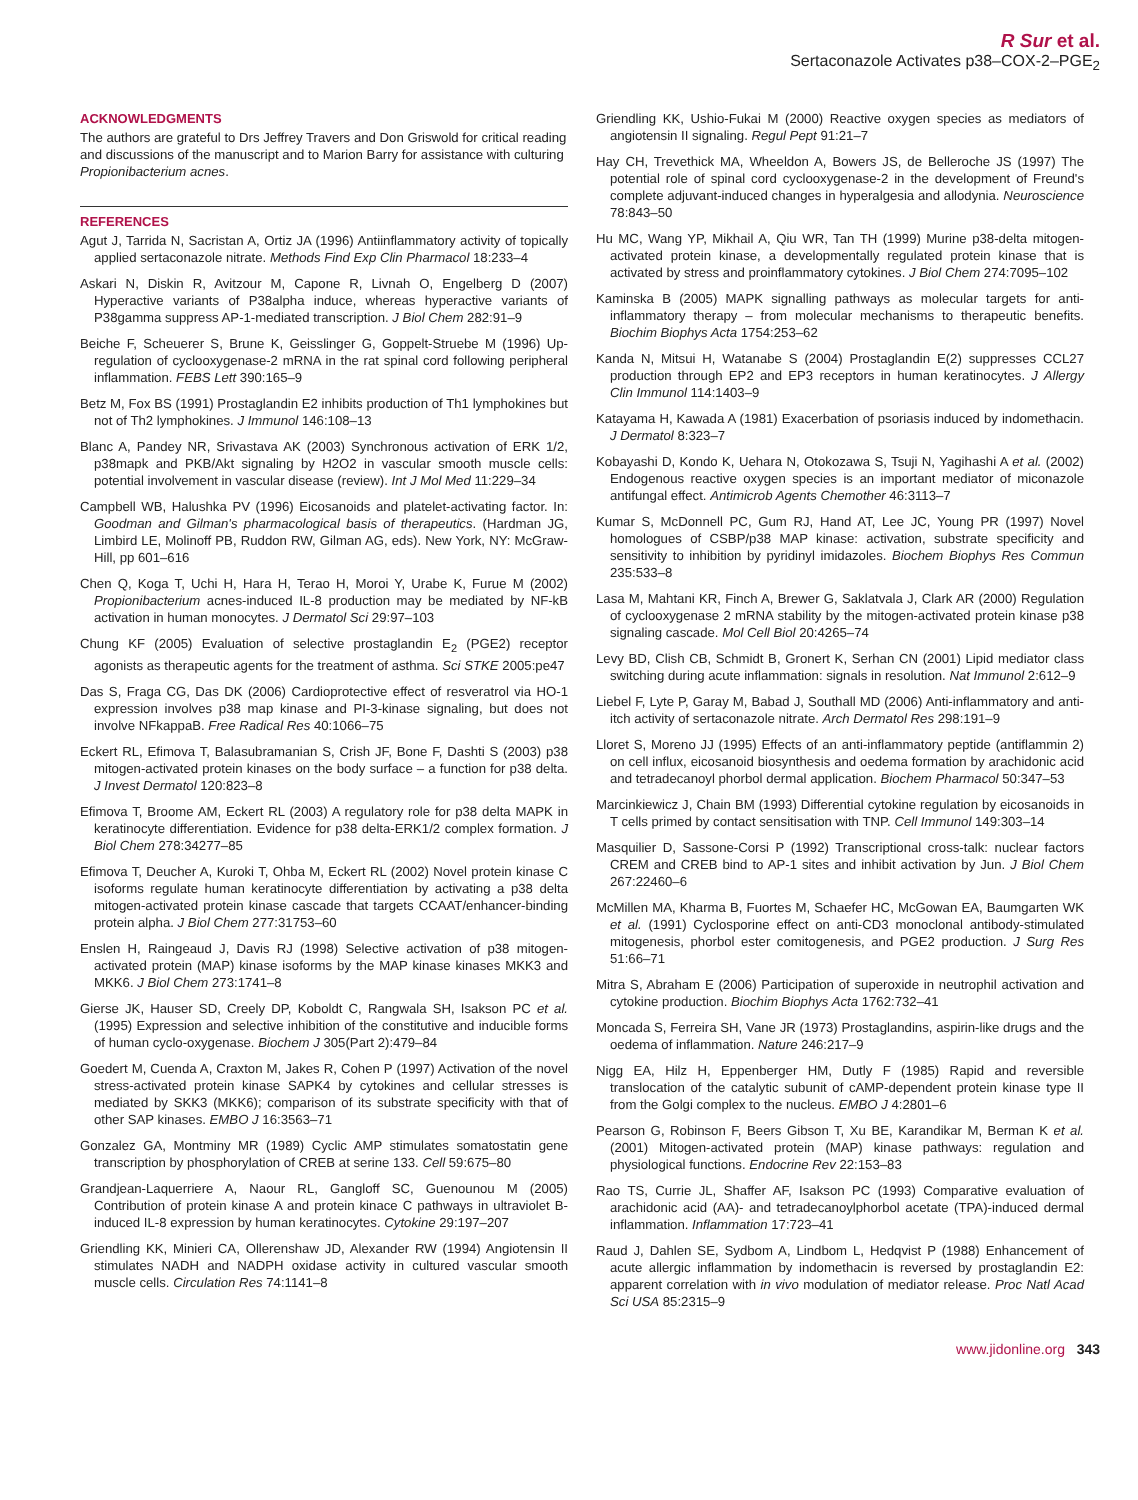R Sur et al.
Sertaconazole Activates p38–COX-2–PGE<sub>2</sub>
ACKNOWLEDGMENTS
The authors are grateful to Drs Jeffrey Travers and Don Griswold for critical reading and discussions of the manuscript and to Marion Barry for assistance with culturing Propionibacterium acnes.
REFERENCES
Agut J, Tarrida N, Sacristan A, Ortiz JA (1996) Antiinflammatory activity of topically applied sertaconazole nitrate. Methods Find Exp Clin Pharmacol 18:233–4
Askari N, Diskin R, Avitzour M, Capone R, Livnah O, Engelberg D (2007) Hyperactive variants of P38alpha induce, whereas hyperactive variants of P38gamma suppress AP-1-mediated transcription. J Biol Chem 282:91–9
Beiche F, Scheuerer S, Brune K, Geisslinger G, Goppelt-Struebe M (1996) Up-regulation of cyclooxygenase-2 mRNA in the rat spinal cord following peripheral inflammation. FEBS Lett 390:165–9
Betz M, Fox BS (1991) Prostaglandin E2 inhibits production of Th1 lymphokines but not of Th2 lymphokines. J Immunol 146:108–13
Blanc A, Pandey NR, Srivastava AK (2003) Synchronous activation of ERK 1/2, p38mapk and PKB/Akt signaling by H2O2 in vascular smooth muscle cells: potential involvement in vascular disease (review). Int J Mol Med 11:229–34
Campbell WB, Halushka PV (1996) Eicosanoids and platelet-activating factor. In: Goodman and Gilman's pharmacological basis of therapeutics. (Hardman JG, Limbird LE, Molinoff PB, Ruddon RW, Gilman AG, eds). New York, NY: McGraw-Hill, pp 601–616
Chen Q, Koga T, Uchi H, Hara H, Terao H, Moroi Y, Urabe K, Furue M (2002) Propionibacterium acnes-induced IL-8 production may be mediated by NF-kB activation in human monocytes. J Dermatol Sci 29:97–103
Chung KF (2005) Evaluation of selective prostaglandin E<sub>2</sub> (PGE2) receptor agonists as therapeutic agents for the treatment of asthma. Sci STKE 2005:pe47
Das S, Fraga CG, Das DK (2006) Cardioprotective effect of resveratrol via HO-1 expression involves p38 map kinase and PI-3-kinase signaling, but does not involve NFkappaB. Free Radical Res 40:1066–75
Eckert RL, Efimova T, Balasubramanian S, Crish JF, Bone F, Dashti S (2003) p38 mitogen-activated protein kinases on the body surface – a function for p38 delta. J Invest Dermatol 120:823–8
Efimova T, Broome AM, Eckert RL (2003) A regulatory role for p38 delta MAPK in keratinocyte differentiation. Evidence for p38 delta-ERK1/2 complex formation. J Biol Chem 278:34277–85
Efimova T, Deucher A, Kuroki T, Ohba M, Eckert RL (2002) Novel protein kinase C isoforms regulate human keratinocyte differentiation by activating a p38 delta mitogen-activated protein kinase cascade that targets CCAAT/enhancer-binding protein alpha. J Biol Chem 277:31753–60
Enslen H, Raingeaud J, Davis RJ (1998) Selective activation of p38 mitogen-activated protein (MAP) kinase isoforms by the MAP kinase kinases MKK3 and MKK6. J Biol Chem 273:1741–8
Gierse JK, Hauser SD, Creely DP, Koboldt C, Rangwala SH, Isakson PC et al. (1995) Expression and selective inhibition of the constitutive and inducible forms of human cyclo-oxygenase. Biochem J 305(Part 2):479–84
Goedert M, Cuenda A, Craxton M, Jakes R, Cohen P (1997) Activation of the novel stress-activated protein kinase SAPK4 by cytokines and cellular stresses is mediated by SKK3 (MKK6); comparison of its substrate specificity with that of other SAP kinases. EMBO J 16:3563–71
Gonzalez GA, Montminy MR (1989) Cyclic AMP stimulates somatostatin gene transcription by phosphorylation of CREB at serine 133. Cell 59:675–80
Grandjean-Laquerriere A, Naour RL, Gangloff SC, Guenounou M (2005) Contribution of protein kinase A and protein kinace C pathways in ultraviolet B-induced IL-8 expression by human keratinocytes. Cytokine 29:197–207
Griendling KK, Minieri CA, Ollerenshaw JD, Alexander RW (1994) Angiotensin II stimulates NADH and NADPH oxidase activity in cultured vascular smooth muscle cells. Circulation Res 74:1141–8
Griendling KK, Ushio-Fukai M (2000) Reactive oxygen species as mediators of angiotensin II signaling. Regul Pept 91:21–7
Hay CH, Trevethick MA, Wheeldon A, Bowers JS, de Belleroche JS (1997) The potential role of spinal cord cyclooxygenase-2 in the development of Freund's complete adjuvant-induced changes in hyperalgesia and allodynia. Neuroscience 78:843–50
Hu MC, Wang YP, Mikhail A, Qiu WR, Tan TH (1999) Murine p38-delta mitogen-activated protein kinase, a developmentally regulated protein kinase that is activated by stress and proinflammatory cytokines. J Biol Chem 274:7095–102
Kaminska B (2005) MAPK signalling pathways as molecular targets for anti-inflammatory therapy – from molecular mechanisms to therapeutic benefits. Biochim Biophys Acta 1754:253–62
Kanda N, Mitsui H, Watanabe S (2004) Prostaglandin E(2) suppresses CCL27 production through EP2 and EP3 receptors in human keratinocytes. J Allergy Clin Immunol 114:1403–9
Katayama H, Kawada A (1981) Exacerbation of psoriasis induced by indomethacin. J Dermatol 8:323–7
Kobayashi D, Kondo K, Uehara N, Otokozawa S, Tsuji N, Yagihashi A et al. (2002) Endogenous reactive oxygen species is an important mediator of miconazole antifungal effect. Antimicrob Agents Chemother 46:3113–7
Kumar S, McDonnell PC, Gum RJ, Hand AT, Lee JC, Young PR (1997) Novel homologues of CSBP/p38 MAP kinase: activation, substrate specificity and sensitivity to inhibition by pyridinyl imidazoles. Biochem Biophys Res Commun 235:533–8
Lasa M, Mahtani KR, Finch A, Brewer G, Saklatvala J, Clark AR (2000) Regulation of cyclooxygenase 2 mRNA stability by the mitogen-activated protein kinase p38 signaling cascade. Mol Cell Biol 20:4265–74
Levy BD, Clish CB, Schmidt B, Gronert K, Serhan CN (2001) Lipid mediator class switching during acute inflammation: signals in resolution. Nat Immunol 2:612–9
Liebel F, Lyte P, Garay M, Babad J, Southall MD (2006) Anti-inflammatory and anti-itch activity of sertaconazole nitrate. Arch Dermatol Res 298:191–9
Lloret S, Moreno JJ (1995) Effects of an anti-inflammatory peptide (antiflammin 2) on cell influx, eicosanoid biosynthesis and oedema formation by arachidonic acid and tetradecanoyl phorbol dermal application. Biochem Pharmacol 50:347–53
Marcinkiewicz J, Chain BM (1993) Differential cytokine regulation by eicosanoids in T cells primed by contact sensitisation with TNP. Cell Immunol 149:303–14
Masquilier D, Sassone-Corsi P (1992) Transcriptional cross-talk: nuclear factors CREM and CREB bind to AP-1 sites and inhibit activation by Jun. J Biol Chem 267:22460–6
McMillen MA, Kharma B, Fuortes M, Schaefer HC, McGowan EA, Baumgarten WK et al. (1991) Cyclosporine effect on anti-CD3 monoclonal antibody-stimulated mitogenesis, phorbol ester comitogenesis, and PGE2 production. J Surg Res 51:66–71
Mitra S, Abraham E (2006) Participation of superoxide in neutrophil activation and cytokine production. Biochim Biophys Acta 1762:732–41
Moncada S, Ferreira SH, Vane JR (1973) Prostaglandins, aspirin-like drugs and the oedema of inflammation. Nature 246:217–9
Nigg EA, Hilz H, Eppenberger HM, Dutly F (1985) Rapid and reversible translocation of the catalytic subunit of cAMP-dependent protein kinase type II from the Golgi complex to the nucleus. EMBO J 4:2801–6
Pearson G, Robinson F, Beers Gibson T, Xu BE, Karandikar M, Berman K et al. (2001) Mitogen-activated protein (MAP) kinase pathways: regulation and physiological functions. Endocrine Rev 22:153–83
Rao TS, Currie JL, Shaffer AF, Isakson PC (1993) Comparative evaluation of arachidonic acid (AA)- and tetradecanoylphorbol acetate (TPA)-induced dermal inflammation. Inflammation 17:723–41
Raud J, Dahlen SE, Sydbom A, Lindbom L, Hedqvist P (1988) Enhancement of acute allergic inflammation by indomethacin is reversed by prostaglandin E2: apparent correlation with in vivo modulation of mediator release. Proc Natl Acad Sci USA 85:2315–9
www.jidonline.org 343